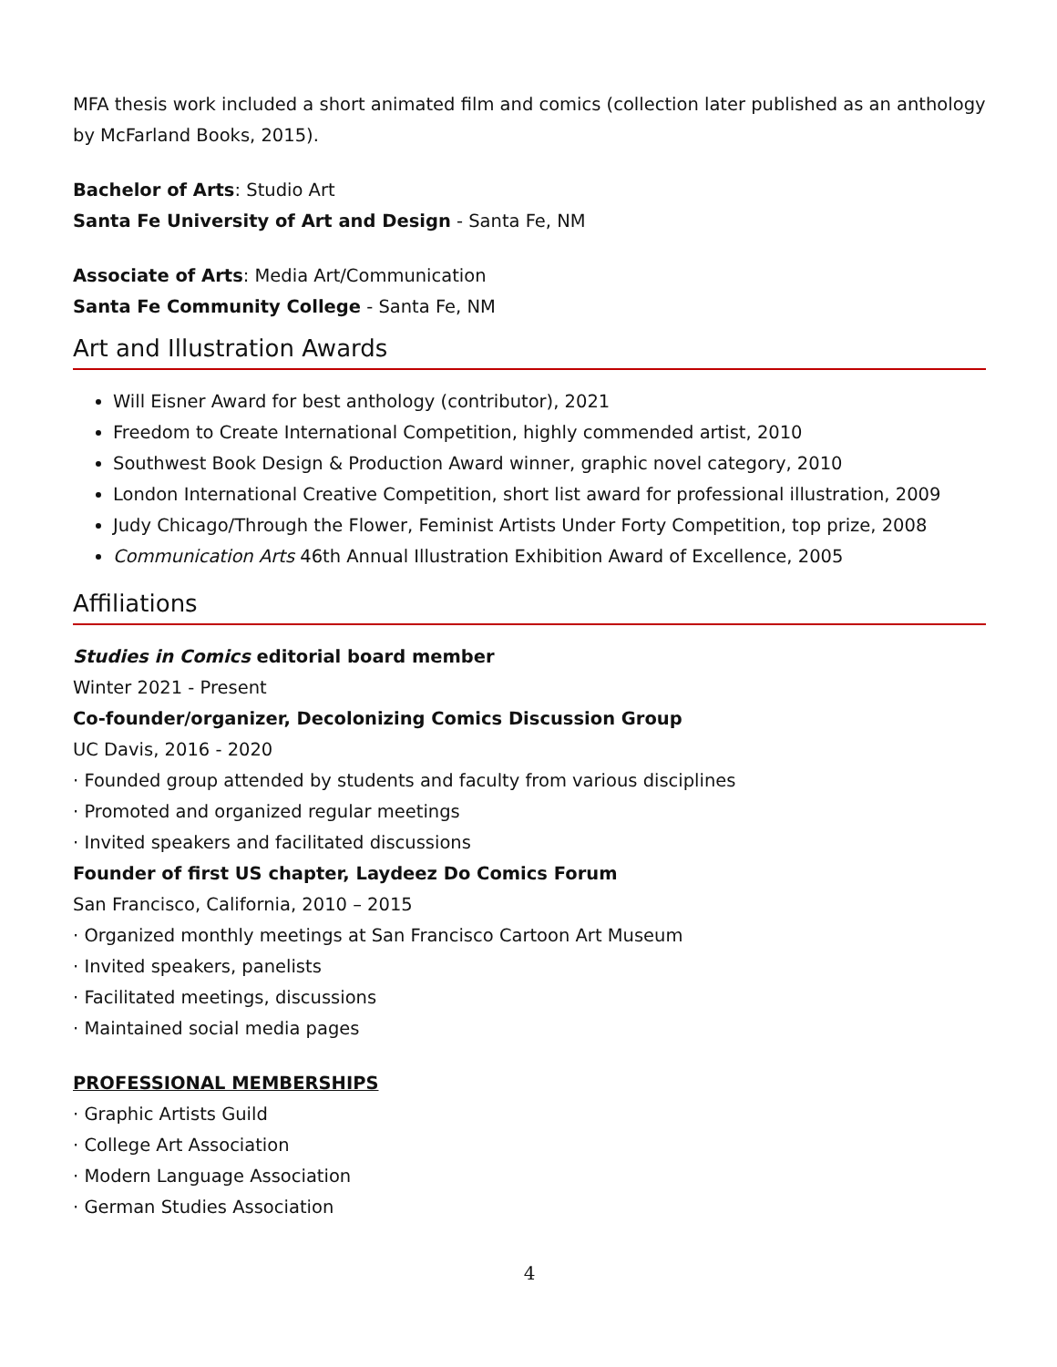MFA thesis work included a short animated film and comics (collection later published as an anthology by McFarland Books, 2015).
Bachelor of Arts: Studio Art
Santa Fe University of Art and Design - Santa Fe, NM
Associate of Arts: Media Art/Communication
Santa Fe Community College - Santa Fe, NM
Art and Illustration Awards
Will Eisner Award for best anthology (contributor), 2021
Freedom to Create International Competition, highly commended artist, 2010
Southwest Book Design & Production Award winner, graphic novel category, 2010
London International Creative Competition, short list award for professional illustration, 2009
Judy Chicago/Through the Flower, Feminist Artists Under Forty Competition, top prize, 2008
Communication Arts 46th Annual Illustration Exhibition Award of Excellence, 2005
Affiliations
Studies in Comics editorial board member
Winter 2021 - Present
Co-founder/organizer, Decolonizing Comics Discussion Group
UC Davis, 2016 - 2020
· Founded group attended by students and faculty from various disciplines
· Promoted and organized regular meetings
· Invited speakers and facilitated discussions
Founder of first US chapter, Laydeez Do Comics Forum
San Francisco, California, 2010 – 2015
· Organized monthly meetings at San Francisco Cartoon Art Museum
· Invited speakers, panelists
· Facilitated meetings, discussions
· Maintained social media pages
PROFESSIONAL MEMBERSHIPS
· Graphic Artists Guild
· College Art Association
· Modern Language Association
· German Studies Association
4